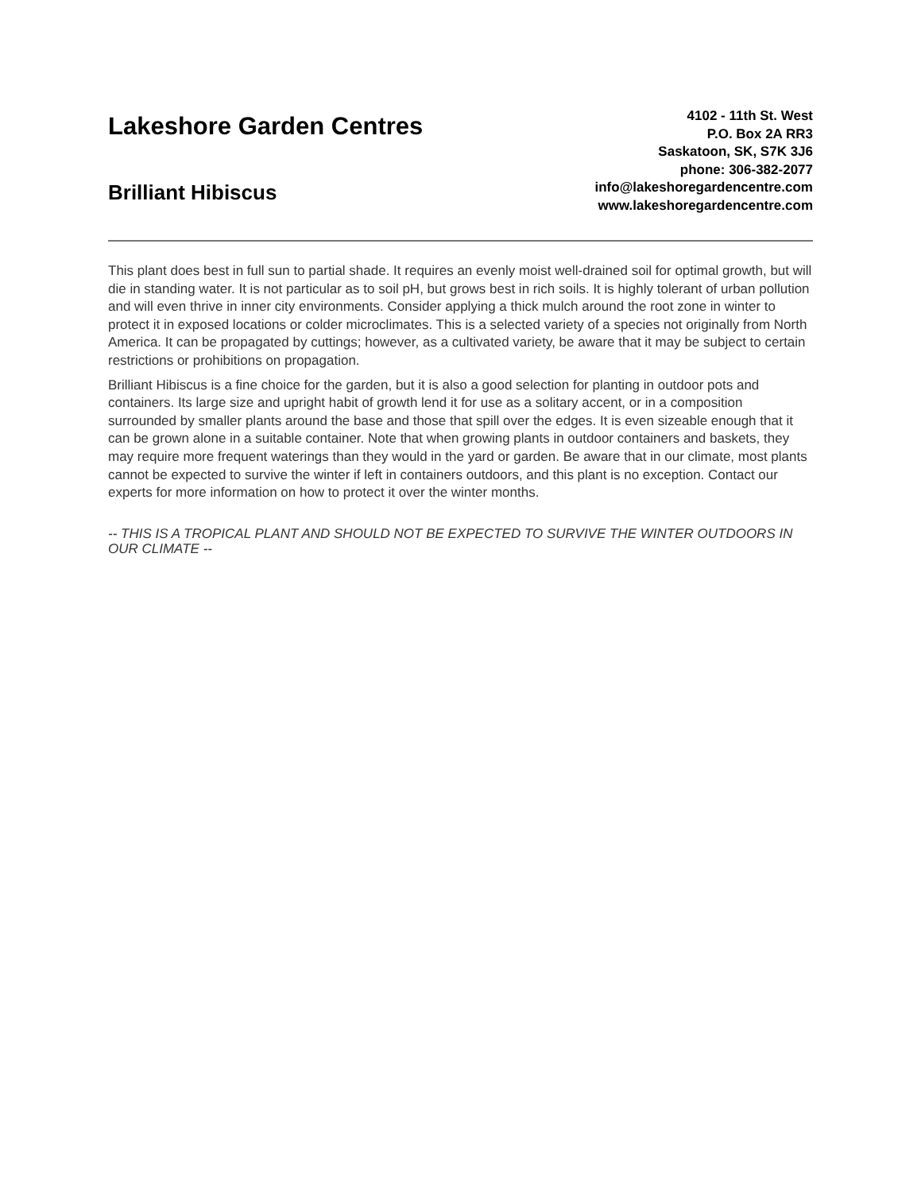Lakeshore Garden Centres
Brilliant Hibiscus
4102 - 11th St. West
P.O. Box 2A RR3
Saskatoon, SK, S7K 3J6
phone: 306-382-2077
info@lakeshoregardencentre.com
www.lakeshoregardencentre.com
This plant does best in full sun to partial shade. It requires an evenly moist well-drained soil for optimal growth, but will die in standing water. It is not particular as to soil pH, but grows best in rich soils. It is highly tolerant of urban pollution and will even thrive in inner city environments. Consider applying a thick mulch around the root zone in winter to protect it in exposed locations or colder microclimates. This is a selected variety of a species not originally from North America. It can be propagated by cuttings; however, as a cultivated variety, be aware that it may be subject to certain restrictions or prohibitions on propagation.
Brilliant Hibiscus is a fine choice for the garden, but it is also a good selection for planting in outdoor pots and containers. Its large size and upright habit of growth lend it for use as a solitary accent, or in a composition surrounded by smaller plants around the base and those that spill over the edges. It is even sizeable enough that it can be grown alone in a suitable container. Note that when growing plants in outdoor containers and baskets, they may require more frequent waterings than they would in the yard or garden. Be aware that in our climate, most plants cannot be expected to survive the winter if left in containers outdoors, and this plant is no exception. Contact our experts for more information on how to protect it over the winter months.
-- THIS IS A TROPICAL PLANT AND SHOULD NOT BE EXPECTED TO SURVIVE THE WINTER OUTDOORS IN OUR CLIMATE --